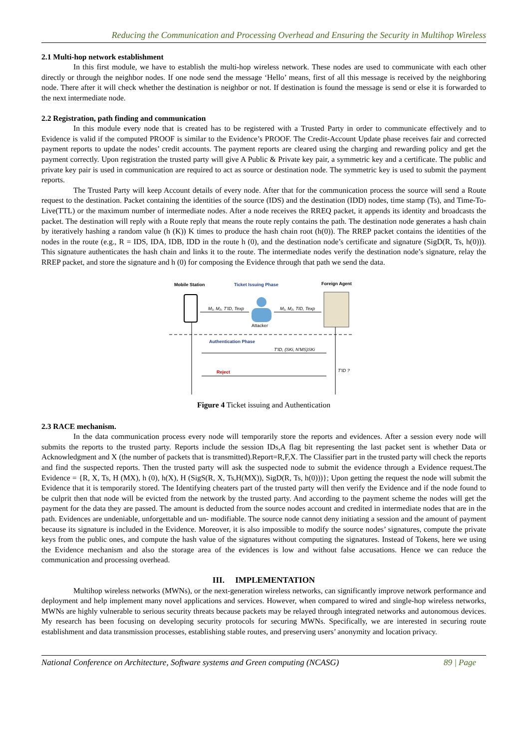Reducing the Communication and Processing Overhead and Ensuring the Security in Multihop Wireless
2.1 Multi-hop network establishment
In this first module, we have to establish the multi-hop wireless network. These nodes are used to communicate with each other directly or through the neighbor nodes. If one node send the message ‘Hello’ means, first of all this message is received by the neighboring node. There after it will check whether the destination is neighbor or not. If destination is found the message is send or else it is forwarded to the next intermediate node.
2.2 Registration, path finding and communication
In this module every node that is created has to be registered with a Trusted Party in order to communicate effectively and to Evidence is valid if the computed PROOF is similar to the Evidence’s PROOF. The Credit-Account Update phase receives fair and corrected payment reports to update the nodes’ credit accounts. The payment reports are cleared using the charging and rewarding policy and get the payment correctly. Upon registration the trusted party will give A Public & Private key pair, a symmetric key and a certificate. The public and private key pair is used in communication are required to act as source or destination node. The symmetric key is used to submit the payment reports.
The Trusted Party will keep Account details of every node. After that for the communication process the source will send a Route request to the destination. Packet containing the identities of the source (IDS) and the destination (IDD) nodes, time stamp (Ts), and Time-To-Live(TTL) or the maximum number of intermediate nodes. After a node receives the RREQ packet, it appends its identity and broadcasts the packet. The destination will reply with a Route reply that means the route reply contains the path. The destination node generates a hash chain by iteratively hashing a random value (h (K)) K times to produce the hash chain root (h(0)). The RREP packet contains the identities of the nodes in the route (e.g., R = IDS, IDA, IDB, IDD in the route h (0), and the destination node’s certificate and signature (SigD(R, Ts, h(0))). This signature authenticates the hash chain and links it to the route. The intermediate nodes verify the destination node’s signature, relay the RREP packet, and store the signature and h (0) for composing the Evidence through that path we send the data.
Mobile Station
Ticket Issuing Phase
Foreign Agent
Attacker
M₁, M₂, T'ID, Texp
M₁, M₂, TID, Texp
Authentication Phase
T'ID, (SKi, N'MS)SKi
T'ID ?
Reject
Figure 4 Ticket issuing and Authentication
2.3 RACE mechanism.
In the data communication process every node will temporarily store the reports and evidences. After a session every node will submits the reports to the trusted party. Reports include the session IDs,A flag bit representing the last packet sent is whether Data or Acknowledgment and X (the number of packets that is transmitted).Report=R,F,X. The Classifier part in the trusted party will check the reports and find the suspected reports. Then the trusted party will ask the suspected node to submit the evidence through a Evidence request.The Evidence = {R, X, Ts, H (MX), h (0), h(X), H (SigS(R, X, Ts,H(MX)), SigD(R, Ts, h(0)))}; Upon getting the request the node will submit the Evidence that it is temporarily stored. The Identifying cheaters part of the trusted party will then verify the Evidence and if the node found to be culprit then that node will be evicted from the network by the trusted party. And according to the payment scheme the nodes will get the payment for the data they are passed. The amount is deducted from the source nodes account and credited in intermediate nodes that are in the path. Evidences are undeniable, unforgettable and un- modifiable. The source node cannot deny initiating a session and the amount of payment because its signature is included in the Evidence. Moreover, it is also impossible to modify the source nodes’ signatures, compute the private keys from the public ones, and compute the hash value of the signatures without computing the signatures. Instead of Tokens, here we using the Evidence mechanism and also the storage area of the evidences is low and without false accusations. Hence we can reduce the communication and processing overhead.
III. IMPLEMENTATION
Multihop wireless networks (MWNs), or the next-generation wireless networks, can significantly improve network performance and deployment and help implement many novel applications and services. However, when compared to wired and single-hop wireless networks, MWNs are highly vulnerable to serious security threats because packets may be relayed through integrated networks and autonomous devices. My research has been focusing on developing security protocols for securing MWNs. Specifically, we are interested in securing route establishment and data transmission processes, establishing stable routes, and preserving users’ anonymity and location privacy.
National Conference on Architecture, Software systems and Green computing (NCASG) 89 | Page